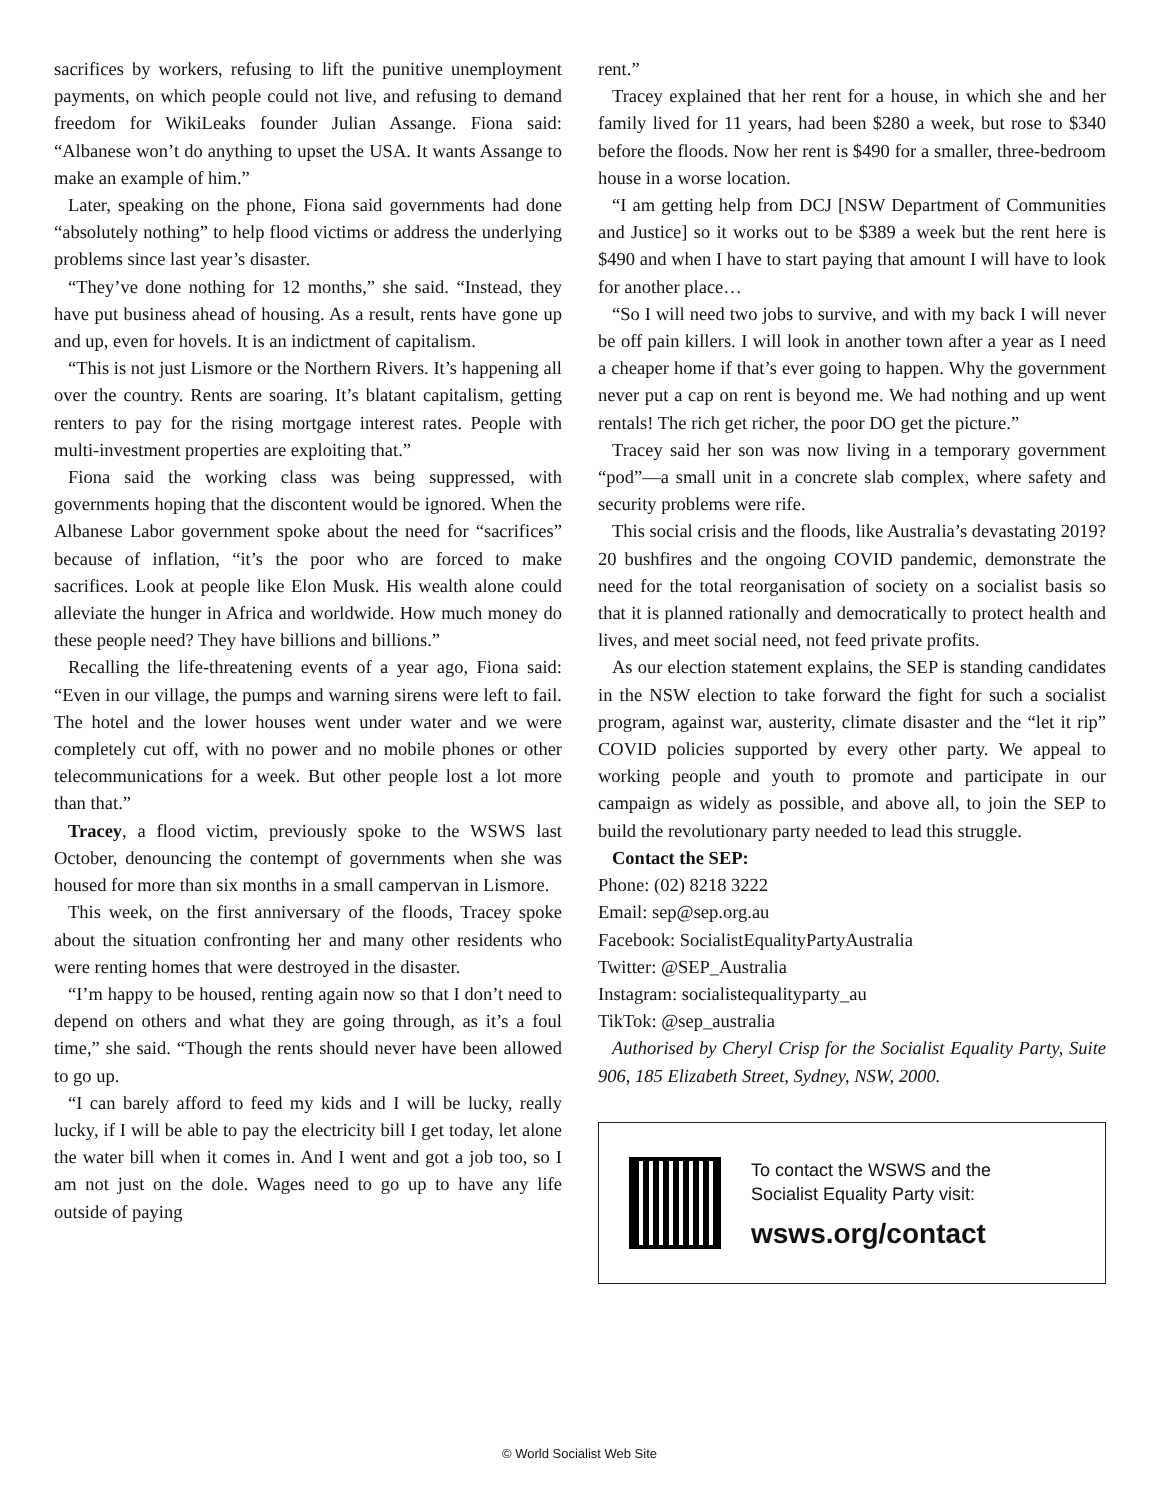sacrifices by workers, refusing to lift the punitive unemployment payments, on which people could not live, and refusing to demand freedom for WikiLeaks founder Julian Assange. Fiona said: “Albanese won’t do anything to upset the USA. It wants Assange to make an example of him.”
Later, speaking on the phone, Fiona said governments had done “absolutely nothing” to help flood victims or address the underlying problems since last year’s disaster.
“They’ve done nothing for 12 months,” she said. “Instead, they have put business ahead of housing. As a result, rents have gone up and up, even for hovels. It is an indictment of capitalism.
“This is not just Lismore or the Northern Rivers. It’s happening all over the country. Rents are soaring. It’s blatant capitalism, getting renters to pay for the rising mortgage interest rates. People with multi-investment properties are exploiting that.”
Fiona said the working class was being suppressed, with governments hoping that the discontent would be ignored. When the Albanese Labor government spoke about the need for “sacrifices” because of inflation, “it’s the poor who are forced to make sacrifices. Look at people like Elon Musk. His wealth alone could alleviate the hunger in Africa and worldwide. How much money do these people need? They have billions and billions.”
Recalling the life-threatening events of a year ago, Fiona said: “Even in our village, the pumps and warning sirens were left to fail. The hotel and the lower houses went under water and we were completely cut off, with no power and no mobile phones or other telecommunications for a week. But other people lost a lot more than that.”
Tracey, a flood victim, previously spoke to the WSWS last October, denouncing the contempt of governments when she was housed for more than six months in a small campervan in Lismore.
This week, on the first anniversary of the floods, Tracey spoke about the situation confronting her and many other residents who were renting homes that were destroyed in the disaster.
“I’m happy to be housed, renting again now so that I don’t need to depend on others and what they are going through, as it’s a foul time,” she said. “Though the rents should never have been allowed to go up.
“I can barely afford to feed my kids and I will be lucky, really lucky, if I will be able to pay the electricity bill I get today, let alone the water bill when it comes in. And I went and got a job too, so I am not just on the dole. Wages need to go up to have any life outside of paying
rent.”
Tracey explained that her rent for a house, in which she and her family lived for 11 years, had been $280 a week, but rose to $340 before the floods. Now her rent is $490 for a smaller, three-bedroom house in a worse location.
“I am getting help from DCJ [NSW Department of Communities and Justice] so it works out to be $389 a week but the rent here is $490 and when I have to start paying that amount I will have to look for another place…
“So I will need two jobs to survive, and with my back I will never be off pain killers. I will look in another town after a year as I need a cheaper home if that’s ever going to happen. Why the government never put a cap on rent is beyond me. We had nothing and up went rentals! The rich get richer, the poor DO get the picture.”
Tracey said her son was now living in a temporary government “pod”—a small unit in a concrete slab complex, where safety and security problems were rife.
This social crisis and the floods, like Australia’s devastating 2019?20 bushfires and the ongoing COVID pandemic, demonstrate the need for the total reorganisation of society on a socialist basis so that it is planned rationally and democratically to protect health and lives, and meet social need, not feed private profits.
As our election statement explains, the SEP is standing candidates in the NSW election to take forward the fight for such a socialist program, against war, austerity, climate disaster and the “let it rip” COVID policies supported by every other party. We appeal to working people and youth to promote and participate in our campaign as widely as possible, and above all, to join the SEP to build the revolutionary party needed to lead this struggle.
Contact the SEP:
Phone: (02) 8218 3222
Email: sep@sep.org.au
Facebook: SocialistEqualityPartyAustralia
Twitter: @SEP_Australia
Instagram: socialistequalityparty_au
TikTok: @sep_australia
Authorised by Cheryl Crisp for the Socialist Equality Party, Suite 906, 185 Elizabeth Street, Sydney, NSW, 2000.
To contact the WSWS and the
Socialist Equality Party visit:
wsws.org/contact
© World Socialist Web Site